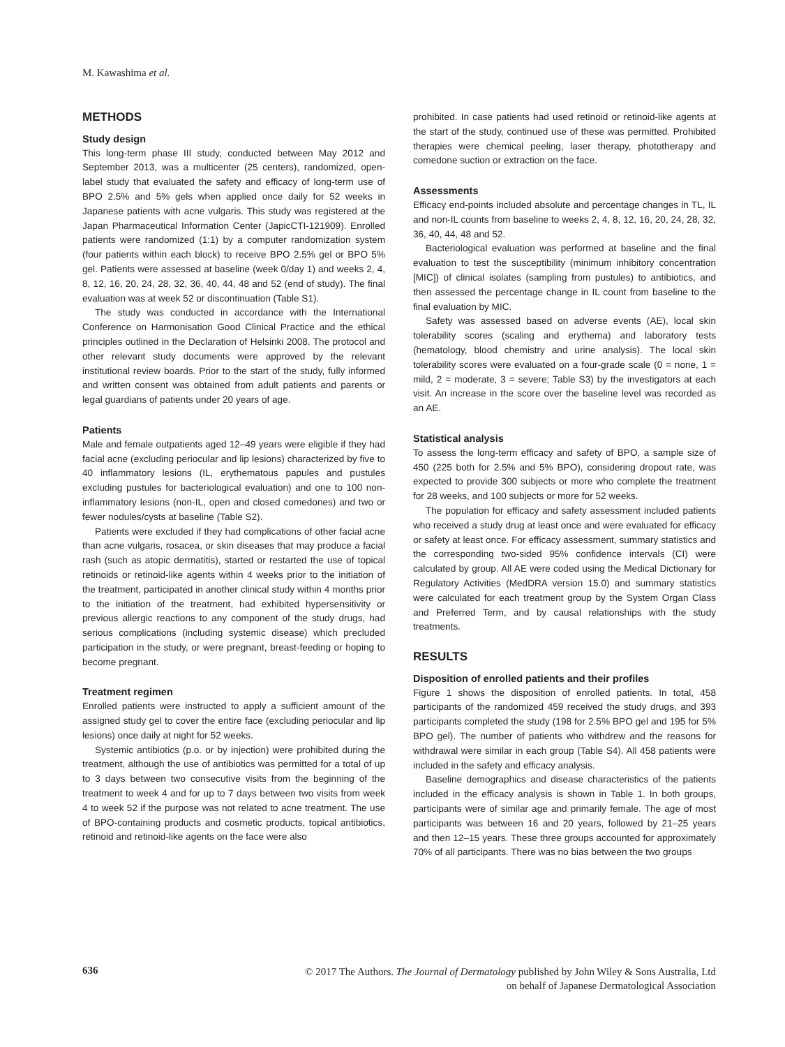M. Kawashima et al.
METHODS
Study design
This long-term phase III study, conducted between May 2012 and September 2013, was a multicenter (25 centers), randomized, open-label study that evaluated the safety and efficacy of long-term use of BPO 2.5% and 5% gels when applied once daily for 52 weeks in Japanese patients with acne vulgaris. This study was registered at the Japan Pharmaceutical Information Center (JapicCTI-121909). Enrolled patients were randomized (1:1) by a computer randomization system (four patients within each block) to receive BPO 2.5% gel or BPO 5% gel. Patients were assessed at baseline (week 0/day 1) and weeks 2, 4, 8, 12, 16, 20, 24, 28, 32, 36, 40, 44, 48 and 52 (end of study). The final evaluation was at week 52 or discontinuation (Table S1).
The study was conducted in accordance with the International Conference on Harmonisation Good Clinical Practice and the ethical principles outlined in the Declaration of Helsinki 2008. The protocol and other relevant study documents were approved by the relevant institutional review boards. Prior to the start of the study, fully informed and written consent was obtained from adult patients and parents or legal guardians of patients under 20 years of age.
Patients
Male and female outpatients aged 12–49 years were eligible if they had facial acne (excluding periocular and lip lesions) characterized by five to 40 inflammatory lesions (IL, erythematous papules and pustules excluding pustules for bacteriological evaluation) and one to 100 non-inflammatory lesions (non-IL, open and closed comedones) and two or fewer nodules/cysts at baseline (Table S2).
Patients were excluded if they had complications of other facial acne than acne vulgaris, rosacea, or skin diseases that may produce a facial rash (such as atopic dermatitis), started or restarted the use of topical retinoids or retinoid-like agents within 4 weeks prior to the initiation of the treatment, participated in another clinical study within 4 months prior to the initiation of the treatment, had exhibited hypersensitivity or previous allergic reactions to any component of the study drugs, had serious complications (including systemic disease) which precluded participation in the study, or were pregnant, breast-feeding or hoping to become pregnant.
Treatment regimen
Enrolled patients were instructed to apply a sufficient amount of the assigned study gel to cover the entire face (excluding periocular and lip lesions) once daily at night for 52 weeks.
Systemic antibiotics (p.o. or by injection) were prohibited during the treatment, although the use of antibiotics was permitted for a total of up to 3 days between two consecutive visits from the beginning of the treatment to week 4 and for up to 7 days between two visits from week 4 to week 52 if the purpose was not related to acne treatment. The use of BPO-containing products and cosmetic products, topical antibiotics, retinoid and retinoid-like agents on the face were also
prohibited. In case patients had used retinoid or retinoid-like agents at the start of the study, continued use of these was permitted. Prohibited therapies were chemical peeling, laser therapy, phototherapy and comedone suction or extraction on the face.
Assessments
Efficacy end-points included absolute and percentage changes in TL, IL and non-IL counts from baseline to weeks 2, 4, 8, 12, 16, 20, 24, 28, 32, 36, 40, 44, 48 and 52.
Bacteriological evaluation was performed at baseline and the final evaluation to test the susceptibility (minimum inhibitory concentration [MIC]) of clinical isolates (sampling from pustules) to antibiotics, and then assessed the percentage change in IL count from baseline to the final evaluation by MIC.
Safety was assessed based on adverse events (AE), local skin tolerability scores (scaling and erythema) and laboratory tests (hematology, blood chemistry and urine analysis). The local skin tolerability scores were evaluated on a four-grade scale (0 = none, 1 = mild, 2 = moderate, 3 = severe; Table S3) by the investigators at each visit. An increase in the score over the baseline level was recorded as an AE.
Statistical analysis
To assess the long-term efficacy and safety of BPO, a sample size of 450 (225 both for 2.5% and 5% BPO), considering dropout rate, was expected to provide 300 subjects or more who complete the treatment for 28 weeks, and 100 subjects or more for 52 weeks.
The population for efficacy and safety assessment included patients who received a study drug at least once and were evaluated for efficacy or safety at least once. For efficacy assessment, summary statistics and the corresponding two-sided 95% confidence intervals (CI) were calculated by group. All AE were coded using the Medical Dictionary for Regulatory Activities (MedDRA version 15.0) and summary statistics were calculated for each treatment group by the System Organ Class and Preferred Term, and by causal relationships with the study treatments.
RESULTS
Disposition of enrolled patients and their profiles
Figure 1 shows the disposition of enrolled patients. In total, 458 participants of the randomized 459 received the study drugs, and 393 participants completed the study (198 for 2.5% BPO gel and 195 for 5% BPO gel). The number of patients who withdrew and the reasons for withdrawal were similar in each group (Table S4). All 458 patients were included in the safety and efficacy analysis.
Baseline demographics and disease characteristics of the patients included in the efficacy analysis is shown in Table 1. In both groups, participants were of similar age and primarily female. The age of most participants was between 16 and 20 years, followed by 21–25 years and then 12–15 years. These three groups accounted for approximately 70% of all participants. There was no bias between the two groups
636
© 2017 The Authors. The Journal of Dermatology published by John Wiley & Sons Australia, Ltd
on behalf of Japanese Dermatological Association